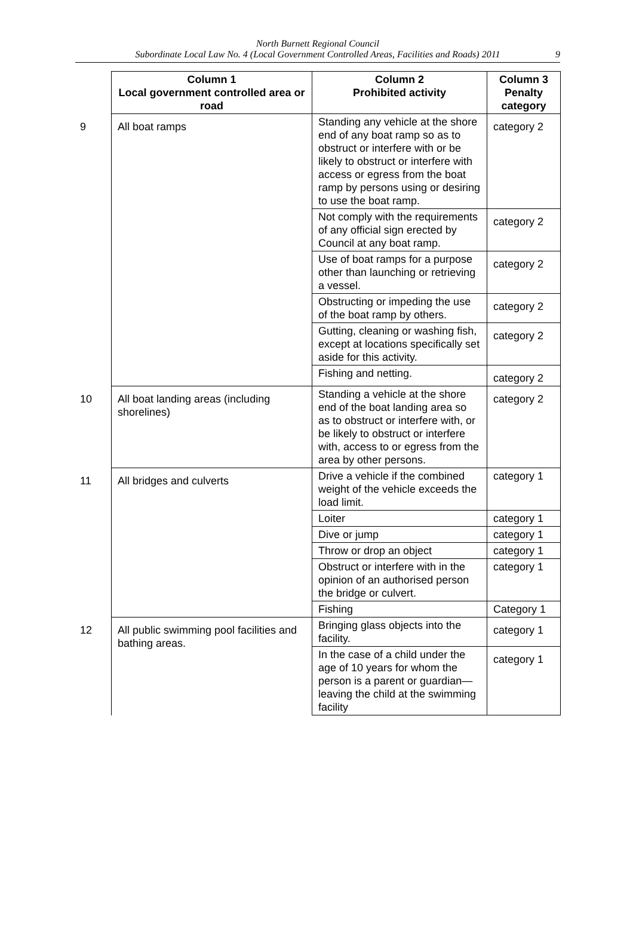North Burnett Regional Council
Subordinate Local Law No. 4 (Local Government Controlled Areas, Facilities and Roads) 2011
9
| | Column 1 Local government controlled area or road | Column 2 Prohibited activity | Column 3 Penalty category |
| 9 | All boat ramps | Standing any vehicle at the shore end of any boat ramp so as to obstruct or interfere with or be likely to obstruct or interfere with access or egress from the boat ramp by persons using or desiring to use the boat ramp. | category 2 |
| | | Not comply with the requirements of any official sign erected by Council at any boat ramp. | category 2 |
| | | Use of boat ramps for a purpose other than launching or retrieving a vessel. | category 2 |
| | | Obstructing or impeding the use of the boat ramp by others. | category 2 |
| | | Gutting, cleaning or washing fish, except at locations specifically set aside for this activity. | category 2 |
| | | Fishing and netting. | category 2 |
| 10 | All boat landing areas (including shorelines) | Standing a vehicle at the shore end of the boat landing area so as to obstruct or interfere with, or be likely to obstruct or interfere with, access to or egress from the area by other persons. | category 2 |
| 11 | All bridges and culverts | Drive a vehicle if the combined weight of the vehicle exceeds the load limit. | category 1 |
| | | Loiter | category 1 |
| | | Dive or jump | category 1 |
| | | Throw or drop an object | category 1 |
| | | Obstruct or interfere with in the opinion of an authorised person the bridge or culvert. | category 1 |
| | | Fishing | Category 1 |
| 12 | All public swimming pool facilities and bathing areas. | Bringing glass objects into the facility. | category 1 |
| | | In the case of a child under the age of 10 years for whom the person is a parent or guardian—leaving the child at the swimming facility | category 1 |